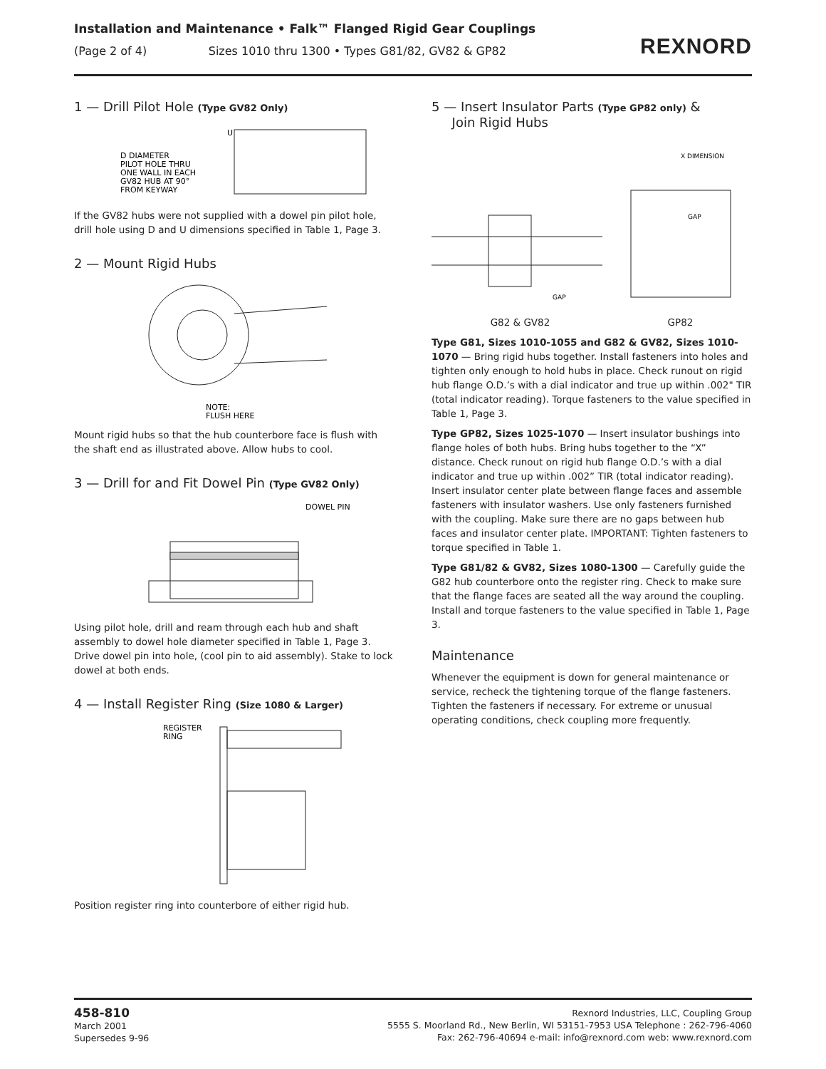Installation and Maintenance • Falk™ Flanged Rigid Gear Couplings
(Page 2 of 4) Sizes 1010 thru 1300 • Types G81/82, GV82 & GP82
REXNORD
1 — Drill Pilot Hole (Type GV82 Only)
U
D DIAMETER
PILOT HOLE THRU
ONE WALL IN EACH
GV82 HUB AT 90°
FROM KEYWAY
If the GV82 hubs were not supplied with a dowel pin pilot hole, drill hole using D and U dimensions specified in Table 1, Page 3.
2 — Mount Rigid Hubs
NOTE:
FLUSH HERE
Mount rigid hubs so that the hub counterbore face is flush with the shaft end as illustrated above. Allow hubs to cool.
3 — Drill for and Fit Dowel Pin (Type GV82 Only)
DOWEL PIN
Using pilot hole, drill and ream through each hub and shaft assembly to dowel hole diameter specified in Table 1, Page 3. Drive dowel pin into hole, (cool pin to aid assembly). Stake to lock dowel at both ends.
4 — Install Register Ring (Size 1080 & Larger)
REGISTER
RING
Position register ring into counterbore of either rigid hub.
5 — Insert Insulator Parts (Type GP82 only) &
Join Rigid Hubs
X DIMENSION
GAP
GAP
G82 & GV82 GP82
Type G81, Sizes 1010-1055 and G82 & GV82, Sizes 1010-1070 — Bring rigid hubs together. Install fasteners into holes and tighten only enough to hold hubs in place. Check runout on rigid hub flange O.D.’s with a dial indicator and true up within .002" TIR (total indicator reading). Torque fasteners to the value specified in Table 1, Page 3.
Type GP82, Sizes 1025-1070 — Insert insulator bushings into flange holes of both hubs. Bring hubs together to the “X” distance. Check runout on rigid hub flange O.D.’s with a dial indicator and true up within .002” TIR (total indicator reading). Insert insulator center plate between flange faces and assemble fasteners with insulator washers. Use only fasteners furnished with the coupling. Make sure there are no gaps between hub faces and insulator center plate. IMPORTANT: Tighten fasteners to torque specified in Table 1.
Type G81/82 & GV82, Sizes 1080-1300 — Carefully guide the G82 hub counterbore onto the register ring. Check to make sure that the flange faces are seated all the way around the coupling. Install and torque fasteners to the value specified in Table 1, Page 3.
Maintenance
Whenever the equipment is down for general maintenance or service, recheck the tightening torque of the flange fasteners. Tighten the fasteners if necessary. For extreme or unusual operating conditions, check coupling more frequently.
458-810
March 2001
Supersedes 9-96
Rexnord Industries, LLC, Coupling Group
5555 S. Moorland Rd., New Berlin, WI 53151-7953 USA Telephone : 262-796-4060
Fax: 262-796-40694 e-mail: info@rexnord.com web: www.rexnord.com